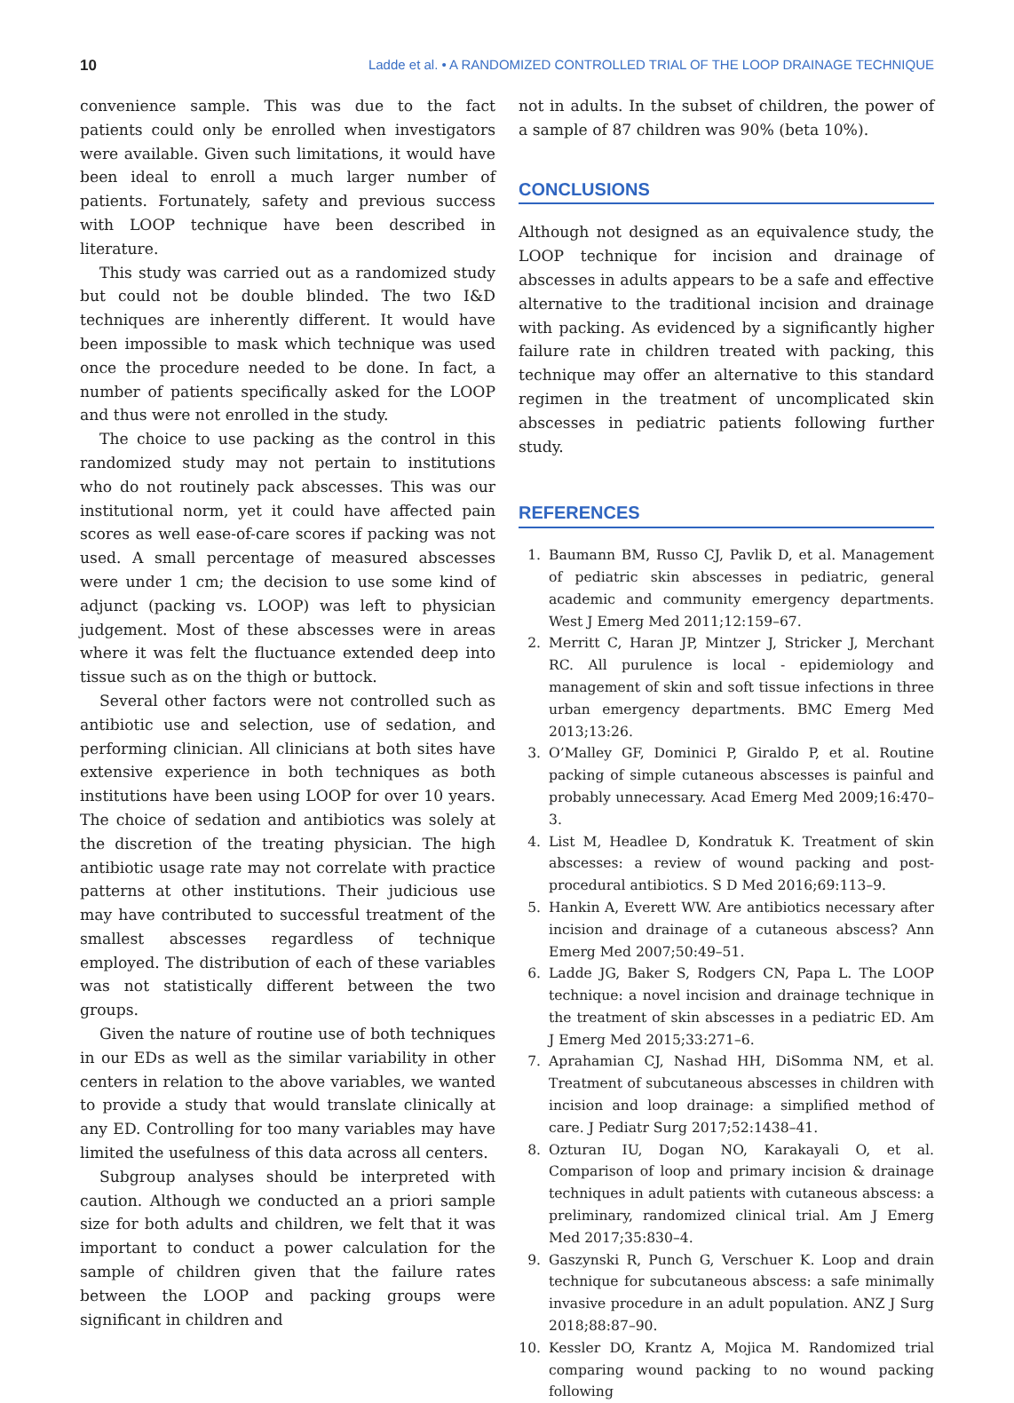10 Ladde et al. • A RANDOMIZED CONTROLLED TRIAL OF THE LOOP DRAINAGE TECHNIQUE
convenience sample. This was due to the fact patients could only be enrolled when investigators were available. Given such limitations, it would have been ideal to enroll a much larger number of patients. Fortunately, safety and previous success with LOOP technique have been described in literature.
This study was carried out as a randomized study but could not be double blinded. The two I&D techniques are inherently different. It would have been impossible to mask which technique was used once the procedure needed to be done. In fact, a number of patients specifically asked for the LOOP and thus were not enrolled in the study.
The choice to use packing as the control in this randomized study may not pertain to institutions who do not routinely pack abscesses. This was our institutional norm, yet it could have affected pain scores as well ease-of-care scores if packing was not used. A small percentage of measured abscesses were under 1 cm; the decision to use some kind of adjunct (packing vs. LOOP) was left to physician judgement. Most of these abscesses were in areas where it was felt the fluctuance extended deep into tissue such as on the thigh or buttock.
Several other factors were not controlled such as antibiotic use and selection, use of sedation, and performing clinician. All clinicians at both sites have extensive experience in both techniques as both institutions have been using LOOP for over 10 years. The choice of sedation and antibiotics was solely at the discretion of the treating physician. The high antibiotic usage rate may not correlate with practice patterns at other institutions. Their judicious use may have contributed to successful treatment of the smallest abscesses regardless of technique employed. The distribution of each of these variables was not statistically different between the two groups.
Given the nature of routine use of both techniques in our EDs as well as the similar variability in other centers in relation to the above variables, we wanted to provide a study that would translate clinically at any ED. Controlling for too many variables may have limited the usefulness of this data across all centers.
Subgroup analyses should be interpreted with caution. Although we conducted an a priori sample size for both adults and children, we felt that it was important to conduct a power calculation for the sample of children given that the failure rates between the LOOP and packing groups were significant in children and
not in adults. In the subset of children, the power of a sample of 87 children was 90% (beta 10%).
CONCLUSIONS
Although not designed as an equivalence study, the LOOP technique for incision and drainage of abscesses in adults appears to be a safe and effective alternative to the traditional incision and drainage with packing. As evidenced by a significantly higher failure rate in children treated with packing, this technique may offer an alternative to this standard regimen in the treatment of uncomplicated skin abscesses in pediatric patients following further study.
REFERENCES
1. Baumann BM, Russo CJ, Pavlik D, et al. Management of pediatric skin abscesses in pediatric, general academic and community emergency departments. West J Emerg Med 2011;12:159–67.
2. Merritt C, Haran JP, Mintzer J, Stricker J, Merchant RC. All purulence is local - epidemiology and management of skin and soft tissue infections in three urban emergency departments. BMC Emerg Med 2013;13:26.
3. O’Malley GF, Dominici P, Giraldo P, et al. Routine packing of simple cutaneous abscesses is painful and probably unnecessary. Acad Emerg Med 2009;16:470–3.
4. List M, Headlee D, Kondratuk K. Treatment of skin abscesses: a review of wound packing and post-procedural antibiotics. S D Med 2016;69:113–9.
5. Hankin A, Everett WW. Are antibiotics necessary after incision and drainage of a cutaneous abscess? Ann Emerg Med 2007;50:49–51.
6. Ladde JG, Baker S, Rodgers CN, Papa L. The LOOP technique: a novel incision and drainage technique in the treatment of skin abscesses in a pediatric ED. Am J Emerg Med 2015;33:271–6.
7. Aprahamian CJ, Nashad HH, DiSomma NM, et al. Treatment of subcutaneous abscesses in children with incision and loop drainage: a simplified method of care. J Pediatr Surg 2017;52:1438–41.
8. Ozturan IU, Dogan NO, Karakayali O, et al. Comparison of loop and primary incision & drainage techniques in adult patients with cutaneous abscess: a preliminary, randomized clinical trial. Am J Emerg Med 2017;35:830–4.
9. Gaszynski R, Punch G, Verschuer K. Loop and drain technique for subcutaneous abscess: a safe minimally invasive procedure in an adult population. ANZ J Surg 2018;88:87–90.
10. Kessler DO, Krantz A, Mojica M. Randomized trial comparing wound packing to no wound packing following